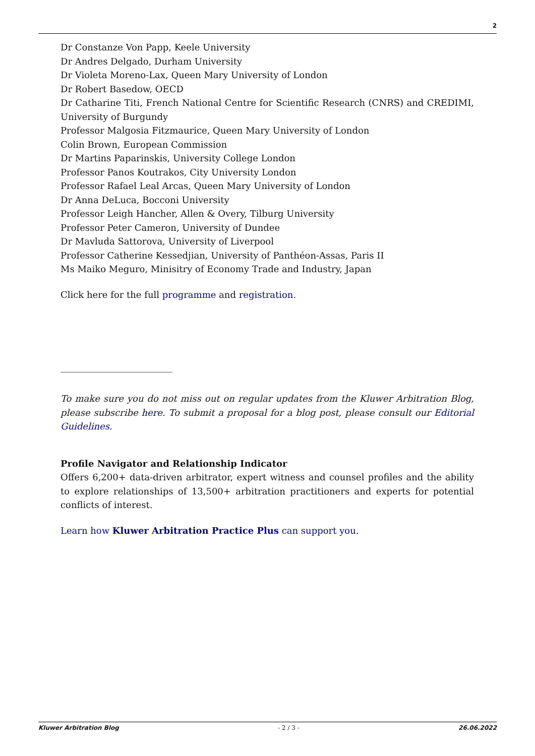2
Dr Constanze Von Papp, Keele University
Dr Andres Delgado, Durham University
Dr Violeta Moreno-Lax, Queen Mary University of London
Dr Robert Basedow, OECD
Dr Catharine Titi, French National Centre for Scientific Research (CNRS) and CREDIMI, University of Burgundy
Professor Malgosia Fitzmaurice, Queen Mary University of London
Colin Brown, European Commission
Dr Martins Paparinskis, University College London
Professor Panos Koutrakos, City University London
Professor Rafael Leal Arcas, Queen Mary University of London
Dr Anna DeLuca, Bocconi University
Professor Leigh Hancher, Allen & Overy, Tilburg University
Professor Peter Cameron, University of Dundee
Dr Mavluda Sattorova, University of Liverpool
Professor Catherine Kessedjian, University of Panthéon-Assas, Paris II
Ms Maiko Meguro, Minisitry of Economy Trade and Industry, Japan
Click here for the full programme and registration.
To make sure you do not miss out on regular updates from the Kluwer Arbitration Blog, please subscribe here. To submit a proposal for a blog post, please consult our Editorial Guidelines.
Profile Navigator and Relationship Indicator
Offers 6,200+ data-driven arbitrator, expert witness and counsel profiles and the ability to explore relationships of 13,500+ arbitration practitioners and experts for potential conflicts of interest.
Learn how Kluwer Arbitration Practice Plus can support you.
Kluwer Arbitration Blog - 2 / 3 - 26.06.2022